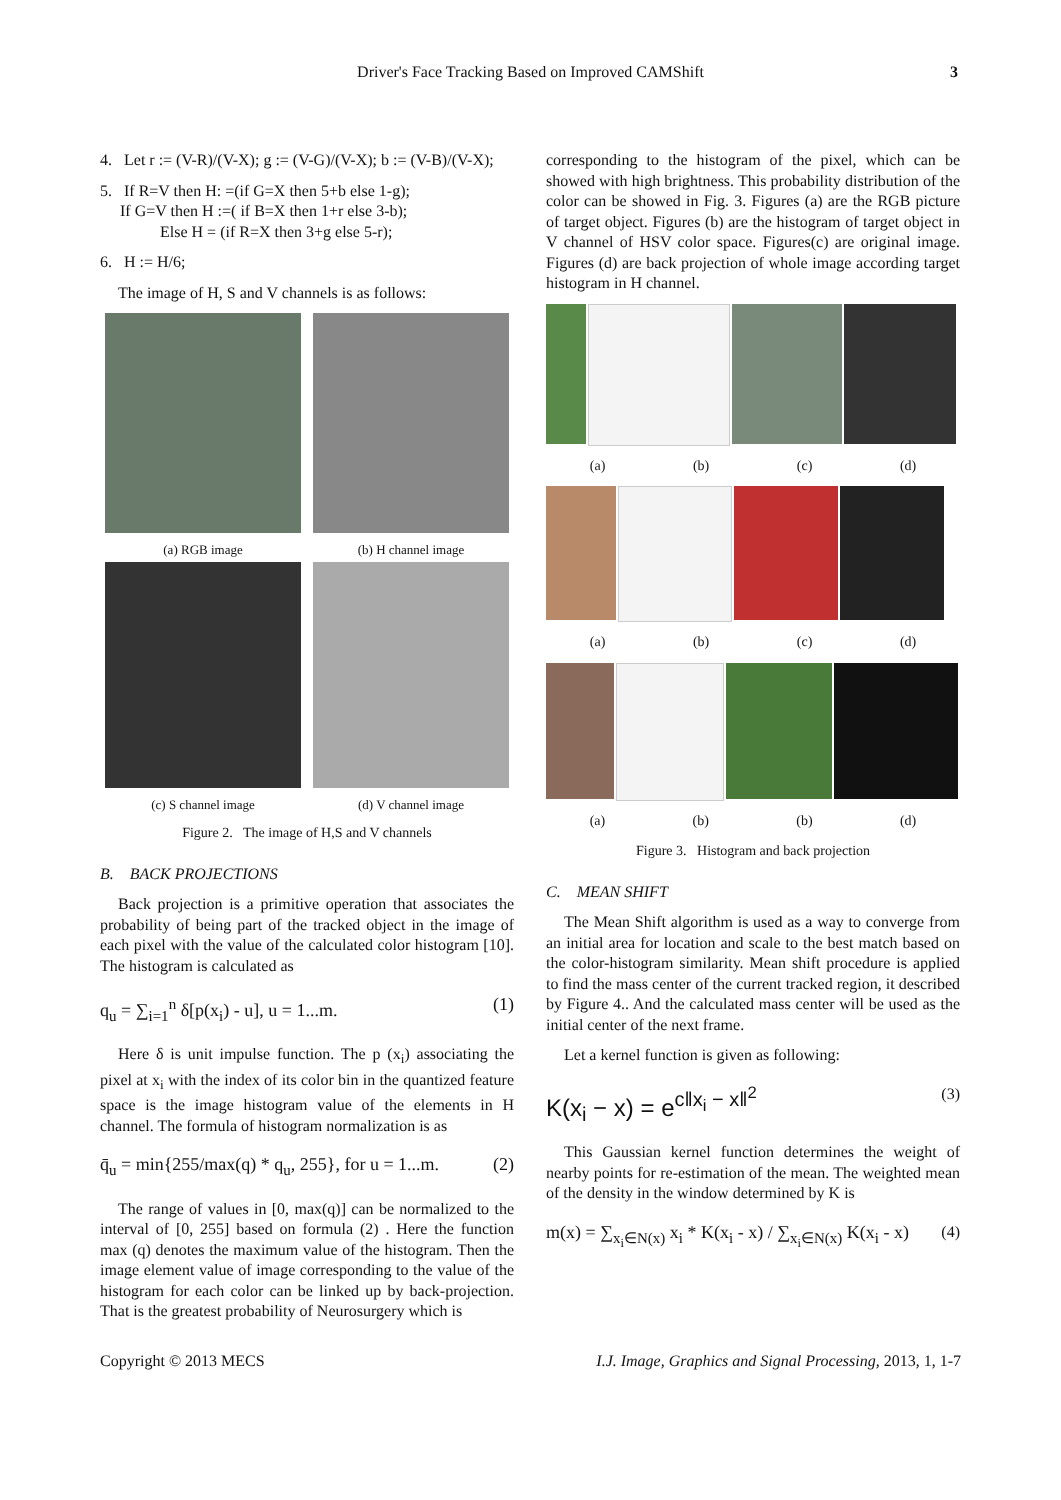Driver's Face Tracking Based on Improved CAMShift 3
4. Let r := (V-R)/(V-X); g := (V-G)/(V-X); b := (V-B)/(V-X);
5. If R=V then H: =(if G=X then 5+b else 1-g);
If G=V then H :=( if B=X then 1+r else 3-b);
Else H = (if R=X then 3+g else 5-r);
6. H := H/6;
The image of H, S and V channels is as follows:
(a) RGB image
(b) H channel image
(c) S channel image
(d) V channel image
Figure 2. The image of H,S and V channels
B. BACK PROJECTIONS
Back projection is a primitive operation that associates the probability of being part of the tracked object in the image of each pixel with the value of the calculated color histogram [10]. The histogram is calculated as
q<sub>u</sub> = ∑<sub>i=1</sub><sup>n</sup> δ[p(x<sub>i</sub>) - u], u = 1...m. (1)
Here δ is unit impulse function. The p (x<sub>i</sub>) associating the pixel at x<sub>i</sub> with the index of its color bin in the quantized feature space is the image histogram value of the elements in H channel. The formula of histogram normalization is as
q̄<sub>u</sub> = min{255/max(q) * q<sub>u</sub>, 255}, for u = 1...m. (2)
The range of values in [0, max(q)] can be normalized to the interval of [0, 255] based on formula (2) . Here the function max (q) denotes the maximum value of the histogram. Then the image element value of image corresponding to the value of the histogram for each color can be linked up by back-projection. That is the greatest probability of Neurosurgery which is
corresponding to the histogram of the pixel, which can be showed with high brightness. This probability distribution of the color can be showed in Fig. 3. Figures (a) are the RGB picture of target object. Figures (b) are the histogram of target object in V channel of HSV color space. Figures(c) are original image. Figures (d) are back projection of whole image according target histogram in H channel.
(a) (b) (c) (d)
(a) (b) (c) (d)
(a) (b) (b) (d)
Figure 3. Histogram and back projection
C. MEAN SHIFT
The Mean Shift algorithm is used as a way to converge from an initial area for location and scale to the best match based on the color-histogram similarity. Mean shift procedure is applied to find the mass center of the current tracked region, it described by Figure 4.. And the calculated mass center will be used as the initial center of the next frame.
Let a kernel function is given as following:
K(x<sub>i</sub> − x) = e<sup>c‖x<sub>i</sub> − x‖<sup>2</sup></sup> (3)
This Gaussian kernel function determines the weight of nearby points for re-estimation of the mean. The weighted mean of the density in the window determined by K is
m(x) = ∑<sub>x<sub>i</sub>∈N(x)</sub> x<sub>i</sub> * K(x<sub>i</sub> - x) / ∑<sub>x<sub>i</sub>∈N(x)</sub> K(x<sub>i</sub> - x) (4)
Copyright © 2013 MECS I.J. Image, Graphics and Signal Processing, 2013, 1, 1-7